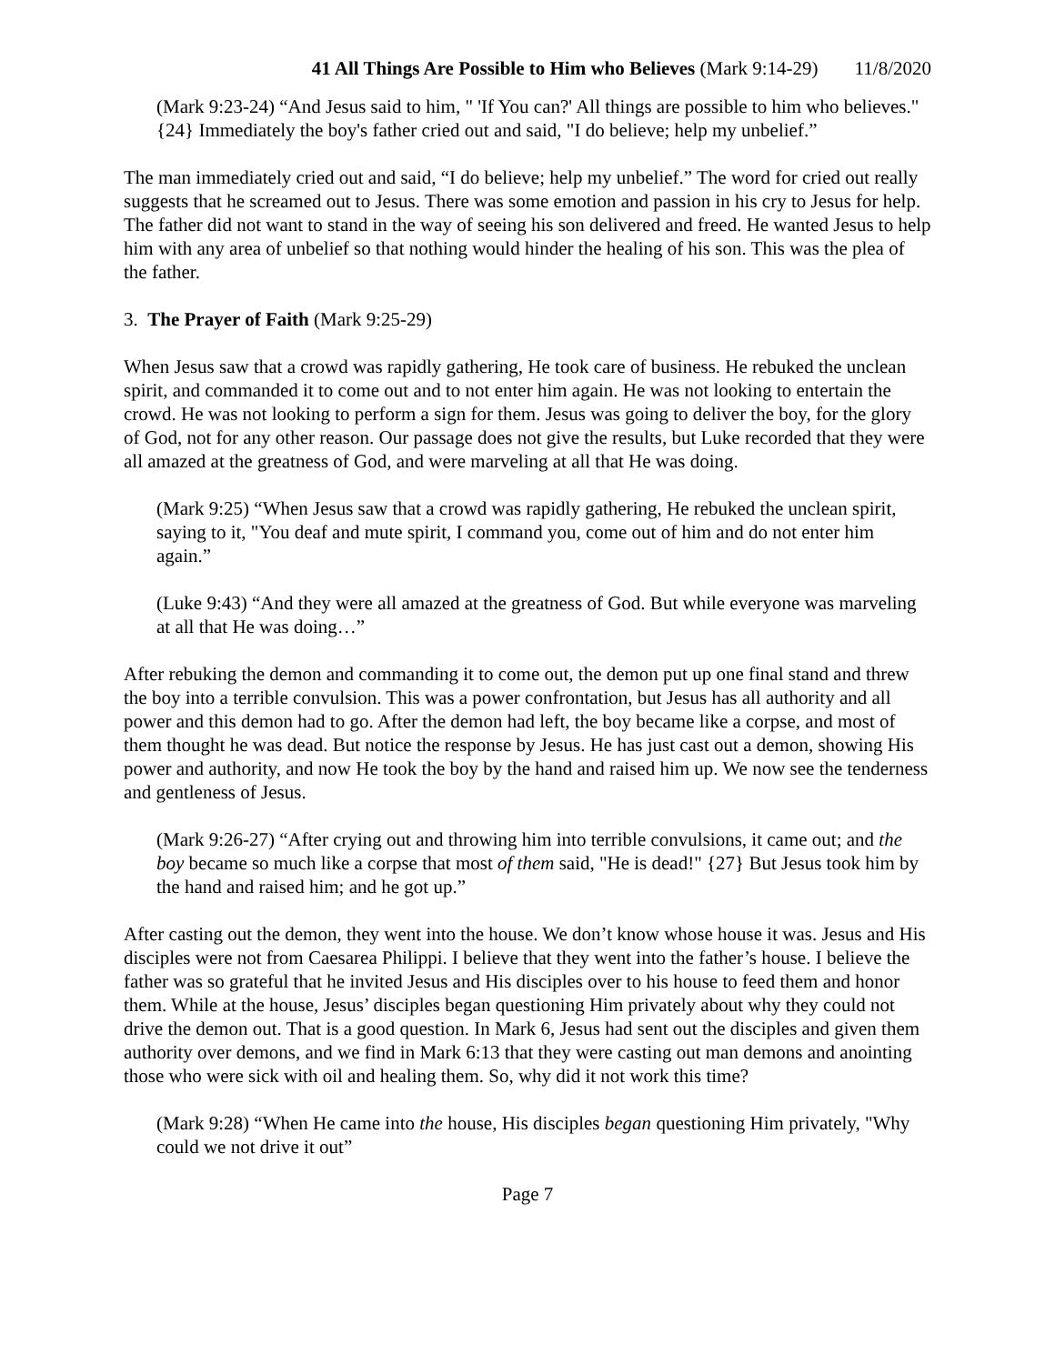41 All Things Are Possible to Him who Believes (Mark 9:14-29) 11/8/2020
(Mark 9:23-24) “And Jesus said to him, " 'If You can?' All things are possible to him who believes." {24} Immediately the boy's father cried out and said, "I do believe; help my unbelief.”
The man immediately cried out and said, “I do believe; help my unbelief.” The word for cried out really suggests that he screamed out to Jesus. There was some emotion and passion in his cry to Jesus for help. The father did not want to stand in the way of seeing his son delivered and freed. He wanted Jesus to help him with any area of unbelief so that nothing would hinder the healing of his son. This was the plea of the father.
3. The Prayer of Faith (Mark 9:25-29)
When Jesus saw that a crowd was rapidly gathering, He took care of business. He rebuked the unclean spirit, and commanded it to come out and to not enter him again. He was not looking to entertain the crowd. He was not looking to perform a sign for them. Jesus was going to deliver the boy, for the glory of God, not for any other reason. Our passage does not give the results, but Luke recorded that they were all amazed at the greatness of God, and were marveling at all that He was doing.
(Mark 9:25) “When Jesus saw that a crowd was rapidly gathering, He rebuked the unclean spirit, saying to it, "You deaf and mute spirit, I command you, come out of him and do not enter him again.”
(Luke 9:43) “And they were all amazed at the greatness of God. But while everyone was marveling at all that He was doing…”
After rebuking the demon and commanding it to come out, the demon put up one final stand and threw the boy into a terrible convulsion. This was a power confrontation, but Jesus has all authority and all power and this demon had to go. After the demon had left, the boy became like a corpse, and most of them thought he was dead. But notice the response by Jesus. He has just cast out a demon, showing His power and authority, and now He took the boy by the hand and raised him up. We now see the tenderness and gentleness of Jesus.
(Mark 9:26-27) “After crying out and throwing him into terrible convulsions, it came out; and the boy became so much like a corpse that most of them said, "He is dead!" {27} But Jesus took him by the hand and raised him; and he got up.”
After casting out the demon, they went into the house. We don’t know whose house it was. Jesus and His disciples were not from Caesarea Philippi. I believe that they went into the father’s house. I believe the father was so grateful that he invited Jesus and His disciples over to his house to feed them and honor them. While at the house, Jesus’ disciples began questioning Him privately about why they could not drive the demon out. That is a good question. In Mark 6, Jesus had sent out the disciples and given them authority over demons, and we find in Mark 6:13 that they were casting out man demons and anointing those who were sick with oil and healing them. So, why did it not work this time?
(Mark 9:28) “When He came into the house, His disciples began questioning Him privately, "Why could we not drive it out”
Page 7